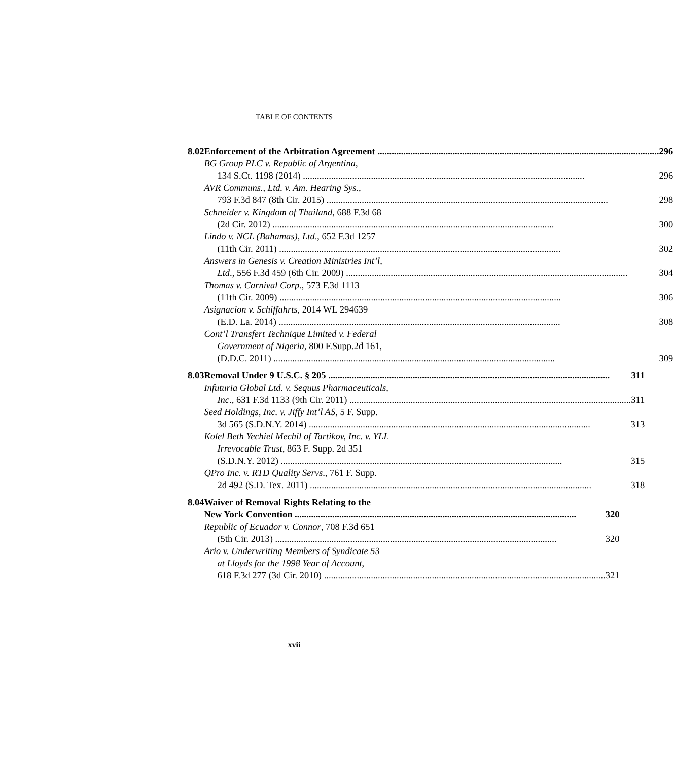TABLE OF CONTENTS
8.02 Enforcement of the Arbitration Agreement 296
BG Group PLC v. Republic of Argentina,
134 S.Ct. 1198 (2014) 296
AVR Communs., Ltd. v. Am. Hearing Sys.,
793 F.3d 847 (8th Cir. 2015) 298
Schneider v. Kingdom of Thailand, 688 F.3d 68
(2d Cir. 2012) 300
Lindo v. NCL (Bahamas), Ltd., 652 F.3d 1257
(11th Cir. 2011) 302
Answers in Genesis v. Creation Ministries Int’l,
Ltd., 556 F.3d 459 (6th Cir. 2009) 304
Thomas v. Carnival Corp., 573 F.3d 1113
(11th Cir. 2009) 306
Asignacion v. Schiffahrts, 2014 WL 294639
(E.D. La. 2014) 308
Cont’l Transfert Technique Limited v. Federal
Government of Nigeria, 800 F.Supp.2d 161,
(D.D.C. 2011) 309
8.03 Removal Under 9 U.S.C. § 205 311
Infuturia Global Ltd. v. Sequus Pharmaceuticals,
Inc., 631 F.3d 1133 (9th Cir. 2011) 311
Seed Holdings, Inc. v. Jiffy Int’l AS, 5 F. Supp.
3d 565 (S.D.N.Y. 2014) 313
Kolel Beth Yechiel Mechil of Tartikov, Inc. v. YLL
Irrevocable Trust, 863 F. Supp. 2d 351
(S.D.N.Y. 2012) 315
QPro Inc. v. RTD Quality Servs., 761 F. Supp.
2d 492 (S.D. Tex. 2011) 318
8.04 Waiver of Removal Rights Relating to the
New York Convention 320
Republic of Ecuador v. Connor, 708 F.3d 651
(5th Cir. 2013) 320
Ario v. Underwriting Members of Syndicate 53
at Lloyds for the 1998 Year of Account,
618 F.3d 277 (3d Cir. 2010) 321
xvii